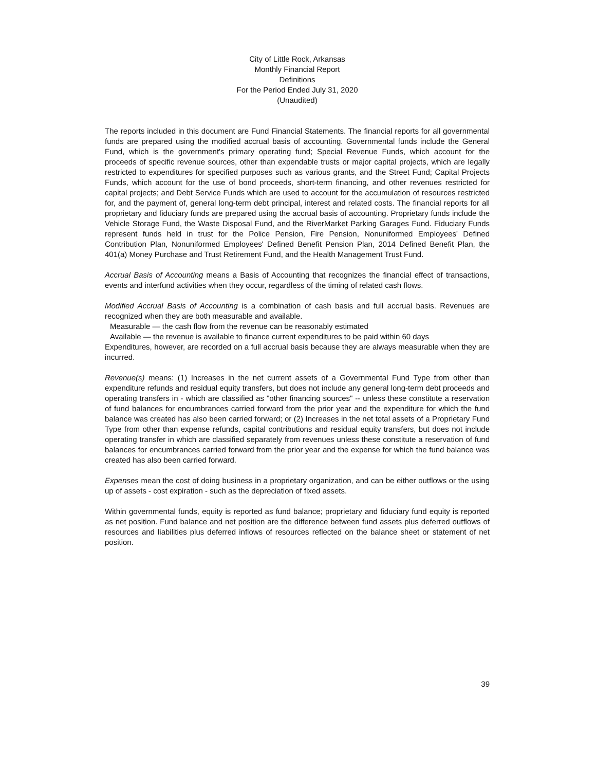City of Little Rock, Arkansas
Monthly Financial Report
Definitions
For the Period Ended July 31, 2020
(Unaudited)
The reports included in this document are Fund Financial Statements. The financial reports for all governmental funds are prepared using the modified accrual basis of accounting. Governmental funds include the General Fund, which is the government's primary operating fund; Special Revenue Funds, which account for the proceeds of specific revenue sources, other than expendable trusts or major capital projects, which are legally restricted to expenditures for specified purposes such as various grants, and the Street Fund; Capital Projects Funds, which account for the use of bond proceeds, short-term financing, and other revenues restricted for capital projects; and Debt Service Funds which are used to account for the accumulation of resources restricted for, and the payment of, general long-term debt principal, interest and related costs. The financial reports for all proprietary and fiduciary funds are prepared using the accrual basis of accounting. Proprietary funds include the Vehicle Storage Fund, the Waste Disposal Fund, and the RiverMarket Parking Garages Fund. Fiduciary Funds represent funds held in trust for the Police Pension, Fire Pension, Nonuniformed Employees' Defined Contribution Plan, Nonuniformed Employees' Defined Benefit Pension Plan, 2014 Defined Benefit Plan, the 401(a) Money Purchase and Trust Retirement Fund, and the Health Management Trust Fund.
Accrual Basis of Accounting means a Basis of Accounting that recognizes the financial effect of transactions, events and interfund activities when they occur, regardless of the timing of related cash flows.
Modified Accrual Basis of Accounting is a combination of cash basis and full accrual basis. Revenues are recognized when they are both measurable and available.
Measurable — the cash flow from the revenue can be reasonably estimated
Available — the revenue is available to finance current expenditures to be paid within 60 days
Expenditures, however, are recorded on a full accrual basis because they are always measurable when they are incurred.
Revenue(s) means: (1) Increases in the net current assets of a Governmental Fund Type from other than expenditure refunds and residual equity transfers, but does not include any general long-term debt proceeds and operating transfers in - which are classified as "other financing sources" -- unless these constitute a reservation of fund balances for encumbrances carried forward from the prior year and the expenditure for which the fund balance was created has also been carried forward; or (2) Increases in the net total assets of a Proprietary Fund Type from other than expense refunds, capital contributions and residual equity transfers, but does not include operating transfer in which are classified separately from revenues unless these constitute a reservation of fund balances for encumbrances carried forward from the prior year and the expense for which the fund balance was created has also been carried forward.
Expenses mean the cost of doing business in a proprietary organization, and can be either outflows or the using up of assets - cost expiration - such as the depreciation of fixed assets.
Within governmental funds, equity is reported as fund balance; proprietary and fiduciary fund equity is reported as net position. Fund balance and net position are the difference between fund assets plus deferred outflows of resources and liabilities plus deferred inflows of resources reflected on the balance sheet or statement of net position.
39